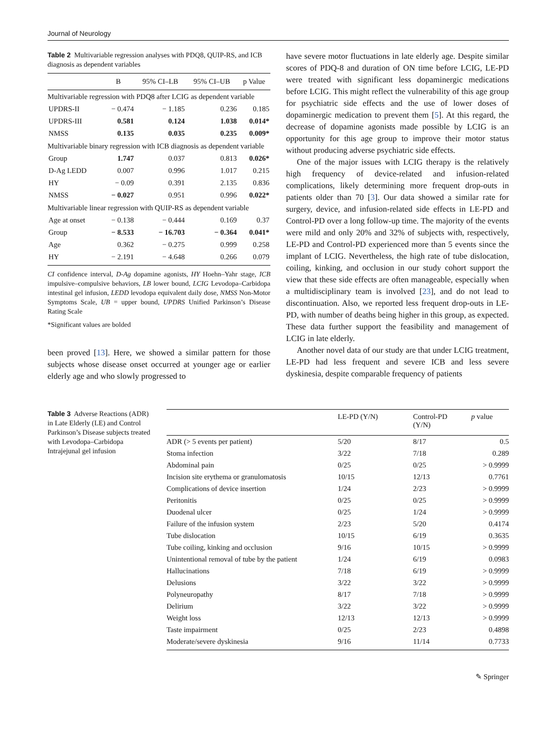Journal of Neurology
Table 2 Multivariable regression analyses with PDQ8, QUIP-RS, and ICB diagnosis as dependent variables
| | B | 95% CI–LB | 95% CI–UB | p Value |
| --- | --- | --- | --- | --- |
| Multivariable regression with PDQ8 after LCIG as dependent variable | | | | |
| UPDRS-II | − 0.474 | − 1.185 | 0.236 | 0.185 |
| UPDRS-III | 0.581 | 0.124 | 1.038 | 0.014* |
| NMSS | 0.135 | 0.035 | 0.235 | 0.009* |
| Multivariable binary regression with ICB diagnosis as dependent variable | | | | |
| Group | 1.747 | 0.037 | 0.813 | 0.026* |
| D-Ag LEDD | 0.007 | 0.996 | 1.017 | 0.215 |
| HY | − 0.09 | 0.391 | 2.135 | 0.836 |
| NMSS | − 0.027 | 0.951 | 0.996 | 0.022* |
| Multivariable linear regression with QUIP-RS as dependent variable | | | | |
| Age at onset | − 0.138 | − 0.444 | 0.169 | 0.37 |
| Group | − 8.533 | − 16.703 | − 0.364 | 0.041* |
| Age | 0.362 | − 0.275 | 0.999 | 0.258 |
| HY | − 2.191 | − 4.648 | 0.266 | 0.079 |
CI confidence interval, D-Ag dopamine agonists, HY Hoehn–Yahr stage, ICB impulsive–compulsive behaviors, LB lower bound, LCIG Levodopa–Carbidopa intestinal gel infusion, LEDD levodopa equivalent daily dose, NMSS Non-Motor Symptoms Scale, UB = upper bound, UPDRS Unified Parkinson’s Disease Rating Scale
*Significant values are bolded
been proved [13]. Here, we showed a similar pattern for those subjects whose disease onset occurred at younger age or earlier elderly age and who slowly progressed to
have severe motor fluctuations in late elderly age. Despite similar scores of PDQ-8 and duration of ON time before LCIG, LE-PD were treated with significant less dopaminergic medications before LCIG. This might reflect the vulnerability of this age group for psychiatric side effects and the use of lower doses of dopaminergic medication to prevent them [5]. At this regard, the decrease of dopamine agonists made possible by LCIG is an opportunity for this age group to improve their motor status without producing adverse psychiatric side effects.
One of the major issues with LCIG therapy is the relatively high frequency of device-related and infusion-related complications, likely determining more frequent drop-outs in patients older than 70 [3]. Our data showed a similar rate for surgery, device, and infusion-related side effects in LE-PD and Control-PD over a long follow-up time. The majority of the events were mild and only 20% and 32% of subjects with, respectively, LE-PD and Control-PD experienced more than 5 events since the implant of LCIG. Nevertheless, the high rate of tube dislocation, coiling, kinking, and occlusion in our study cohort support the view that these side effects are often manageable, especially when a multidisciplinary team is involved [23], and do not lead to discontinuation. Also, we reported less frequent drop-outs in LE-PD, with number of deaths being higher in this group, as expected. These data further support the feasibility and management of LCIG in late elderly.
Another novel data of our study are that under LCIG treatment, LE-PD had less frequent and severe ICB and less severe dyskinesia, despite comparable frequency of patients
Table 3 Adverse Reactions (ADR) in Late Elderly (LE) and Control Parkinson’s Disease subjects treated with Levodopa–Carbidopa Intrajejunal gel infusion
| | LE-PD (Y/N) | Control-PD (Y/N) | p value |
| --- | --- | --- | --- |
| ADR (> 5 events per patient) | 5/20 | 8/17 | 0.5 |
| Stoma infection | 3/22 | 7/18 | 0.289 |
| Abdominal pain | 0/25 | 0/25 | > 0.9999 |
| Incision site erythema or granulomatosis | 10/15 | 12/13 | 0.7761 |
| Complications of device insertion | 1/24 | 2/23 | > 0.9999 |
| Peritonitis | 0/25 | 0/25 | > 0.9999 |
| Duodenal ulcer | 0/25 | 1/24 | > 0.9999 |
| Failure of the infusion system | 2/23 | 5/20 | 0.4174 |
| Tube dislocation | 10/15 | 6/19 | 0.3635 |
| Tube coiling, kinking and occlusion | 9/16 | 10/15 | > 0.9999 |
| Unintentional removal of tube by the patient | 1/24 | 6/19 | 0.0983 |
| Hallucinations | 7/18 | 6/19 | > 0.9999 |
| Delusions | 3/22 | 3/22 | > 0.9999 |
| Polyneuropathy | 8/17 | 7/18 | > 0.9999 |
| Delirium | 3/22 | 3/22 | > 0.9999 |
| Weight loss | 12/13 | 12/13 | > 0.9999 |
| Taste impairment | 0/25 | 2/23 | 0.4898 |
| Moderate/severe dyskinesia | 9/16 | 11/14 | 0.7733 |
✎ Springer